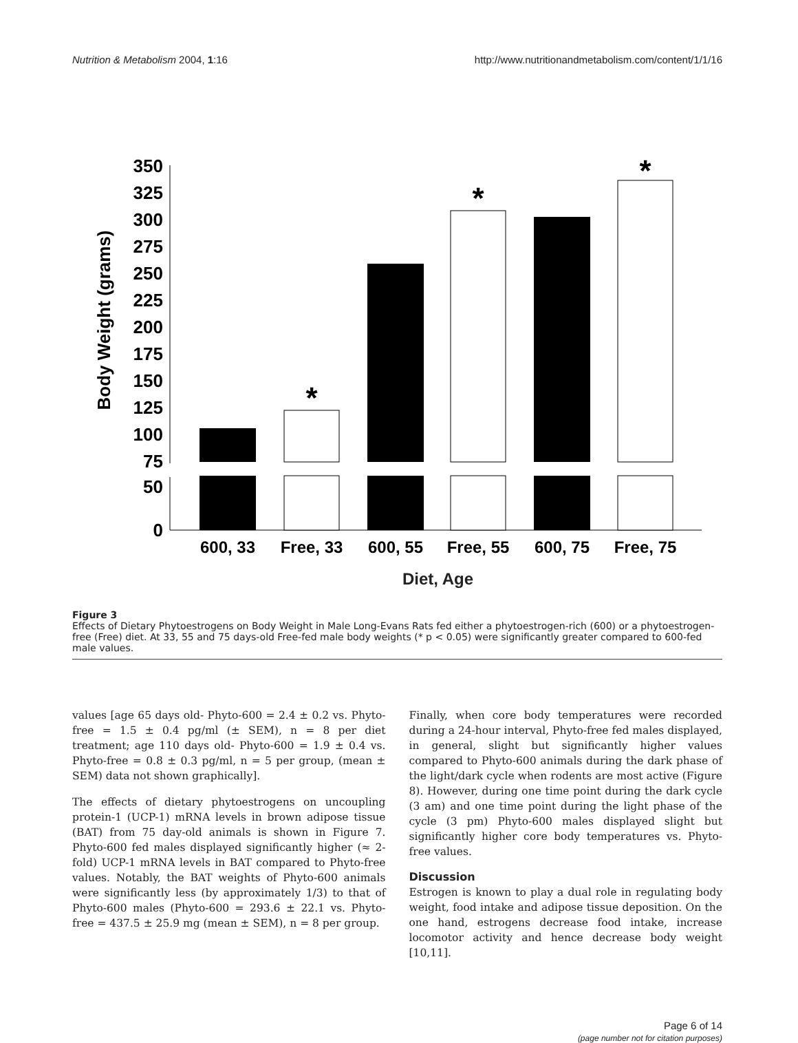Nutrition & Metabolism 2004, 1:16 http://www.nutritionandmetabolism.com/content/1/1/16
Body Weight (grams)
350
325
300
275
250
225
200
175
150
125
100
75
50
0
*
*
*
600, 33
Free, 33
600, 55
Free, 55
600, 75
Free, 75
Diet, Age
Figure 3
Effects of Dietary Phytoestrogens on Body Weight in Male Long-Evans Rats fed either a phytoestrogen-rich (600) or a phytoestrogen-free (Free) diet. At 33, 55 and 75 days-old Free-fed male body weights (* p < 0.05) were significantly greater compared to 600-fed male values.
values [age 65 days old- Phyto-600 = 2.4 ± 0.2 vs. Phyto-free = 1.5 ± 0.4 pg/ml (± SEM), n = 8 per diet treatment; age 110 days old- Phyto-600 = 1.9 ± 0.4 vs. Phyto-free = 0.8 ± 0.3 pg/ml, n = 5 per group, (mean ± SEM) data not shown graphically].
The effects of dietary phytoestrogens on uncoupling protein-1 (UCP-1) mRNA levels in brown adipose tissue (BAT) from 75 day-old animals is shown in Figure 7. Phyto-600 fed males displayed significantly higher (≈ 2-fold) UCP-1 mRNA levels in BAT compared to Phyto-free values. Notably, the BAT weights of Phyto-600 animals were significantly less (by approximately 1/3) to that of Phyto-600 males (Phyto-600 = 293.6 ± 22.1 vs. Phyto-free = 437.5 ± 25.9 mg (mean ± SEM), n = 8 per group.
Finally, when core body temperatures were recorded during a 24-hour interval, Phyto-free fed males displayed, in general, slight but significantly higher values compared to Phyto-600 animals during the dark phase of the light/dark cycle when rodents are most active (Figure 8). However, during one time point during the dark cycle (3 am) and one time point during the light phase of the cycle (3 pm) Phyto-600 males displayed slight but significantly higher core body temperatures vs. Phyto-free values.
Discussion
Estrogen is known to play a dual role in regulating body weight, food intake and adipose tissue deposition. On the one hand, estrogens decrease food intake, increase locomotor activity and hence decrease body weight [10,11].
Page 6 of 14
(page number not for citation purposes)